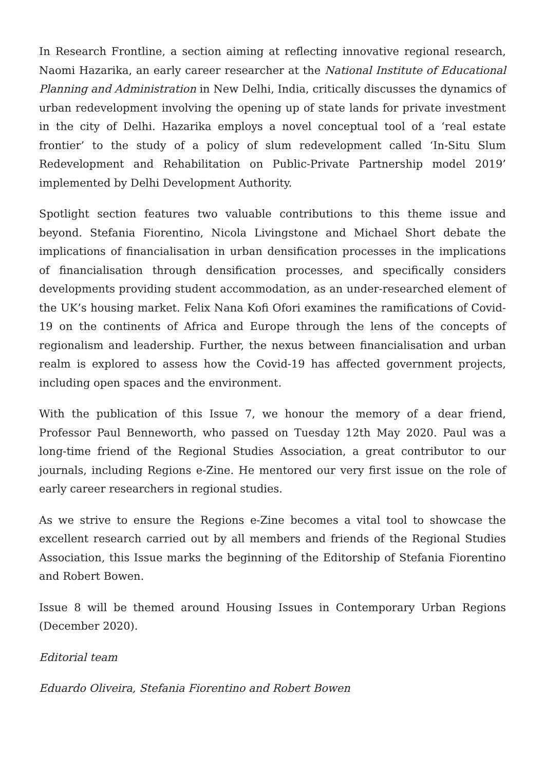In Research Frontline, a section aiming at reflecting innovative regional research, Naomi Hazarika, an early career researcher at the National Institute of Educational Planning and Administration in New Delhi, India, critically discusses the dynamics of urban redevelopment involving the opening up of state lands for private investment in the city of Delhi. Hazarika employs a novel conceptual tool of a ‘real estate frontier’ to the study of a policy of slum redevelopment called ‘In-Situ Slum Redevelopment and Rehabilitation on Public-Private Partnership model 2019’ implemented by Delhi Development Authority.
Spotlight section features two valuable contributions to this theme issue and beyond. Stefania Fiorentino, Nicola Livingstone and Michael Short debate the implications of financialisation in urban densification processes in the implications of financialisation through densification processes, and specifically considers developments providing student accommodation, as an under-researched element of the UK’s housing market. Felix Nana Kofi Ofori examines the ramifications of Covid-19 on the continents of Africa and Europe through the lens of the concepts of regionalism and leadership. Further, the nexus between financialisation and urban realm is explored to assess how the Covid-19 has affected government projects, including open spaces and the environment.
With the publication of this Issue 7, we honour the memory of a dear friend, Professor Paul Benneworth, who passed on Tuesday 12th May 2020. Paul was a long-time friend of the Regional Studies Association, a great contributor to our journals, including Regions e-Zine. He mentored our very first issue on the role of early career researchers in regional studies.
As we strive to ensure the Regions e-Zine becomes a vital tool to showcase the excellent research carried out by all members and friends of the Regional Studies Association, this Issue marks the beginning of the Editorship of Stefania Fiorentino and Robert Bowen.
Issue 8 will be themed around Housing Issues in Contemporary Urban Regions (December 2020).
Editorial team
Eduardo Oliveira, Stefania Fiorentino and Robert Bowen